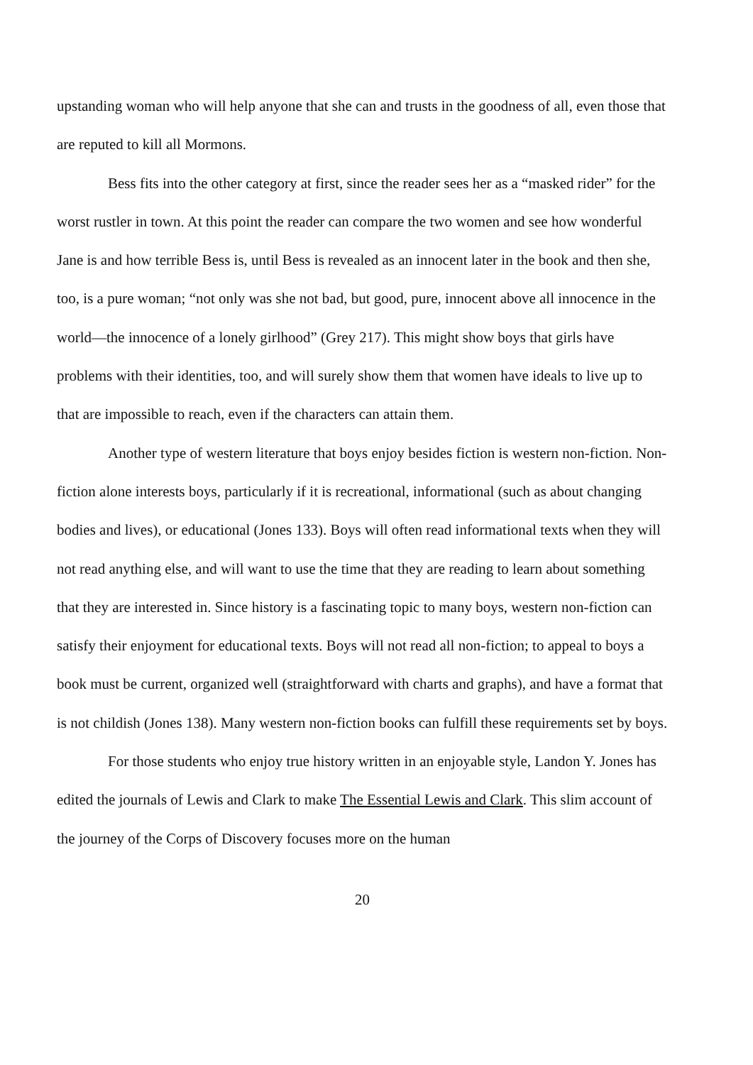upstanding woman who will help anyone that she can and trusts in the goodness of all, even those that are reputed to kill all Mormons.
Bess fits into the other category at first, since the reader sees her as a “masked rider” for the worst rustler in town. At this point the reader can compare the two women and see how wonderful Jane is and how terrible Bess is, until Bess is revealed as an innocent later in the book and then she, too, is a pure woman; “not only was she not bad, but good, pure, innocent above all innocence in the world—the innocence of a lonely girlhood” (Grey 217). This might show boys that girls have problems with their identities, too, and will surely show them that women have ideals to live up to that are impossible to reach, even if the characters can attain them.
Another type of western literature that boys enjoy besides fiction is western non-fiction. Non-fiction alone interests boys, particularly if it is recreational, informational (such as about changing bodies and lives), or educational (Jones 133). Boys will often read informational texts when they will not read anything else, and will want to use the time that they are reading to learn about something that they are interested in. Since history is a fascinating topic to many boys, western non-fiction can satisfy their enjoyment for educational texts. Boys will not read all non-fiction; to appeal to boys a book must be current, organized well (straightforward with charts and graphs), and have a format that is not childish (Jones 138). Many western non-fiction books can fulfill these requirements set by boys.
For those students who enjoy true history written in an enjoyable style, Landon Y. Jones has edited the journals of Lewis and Clark to make The Essential Lewis and Clark. This slim account of the journey of the Corps of Discovery focuses more on the human
20